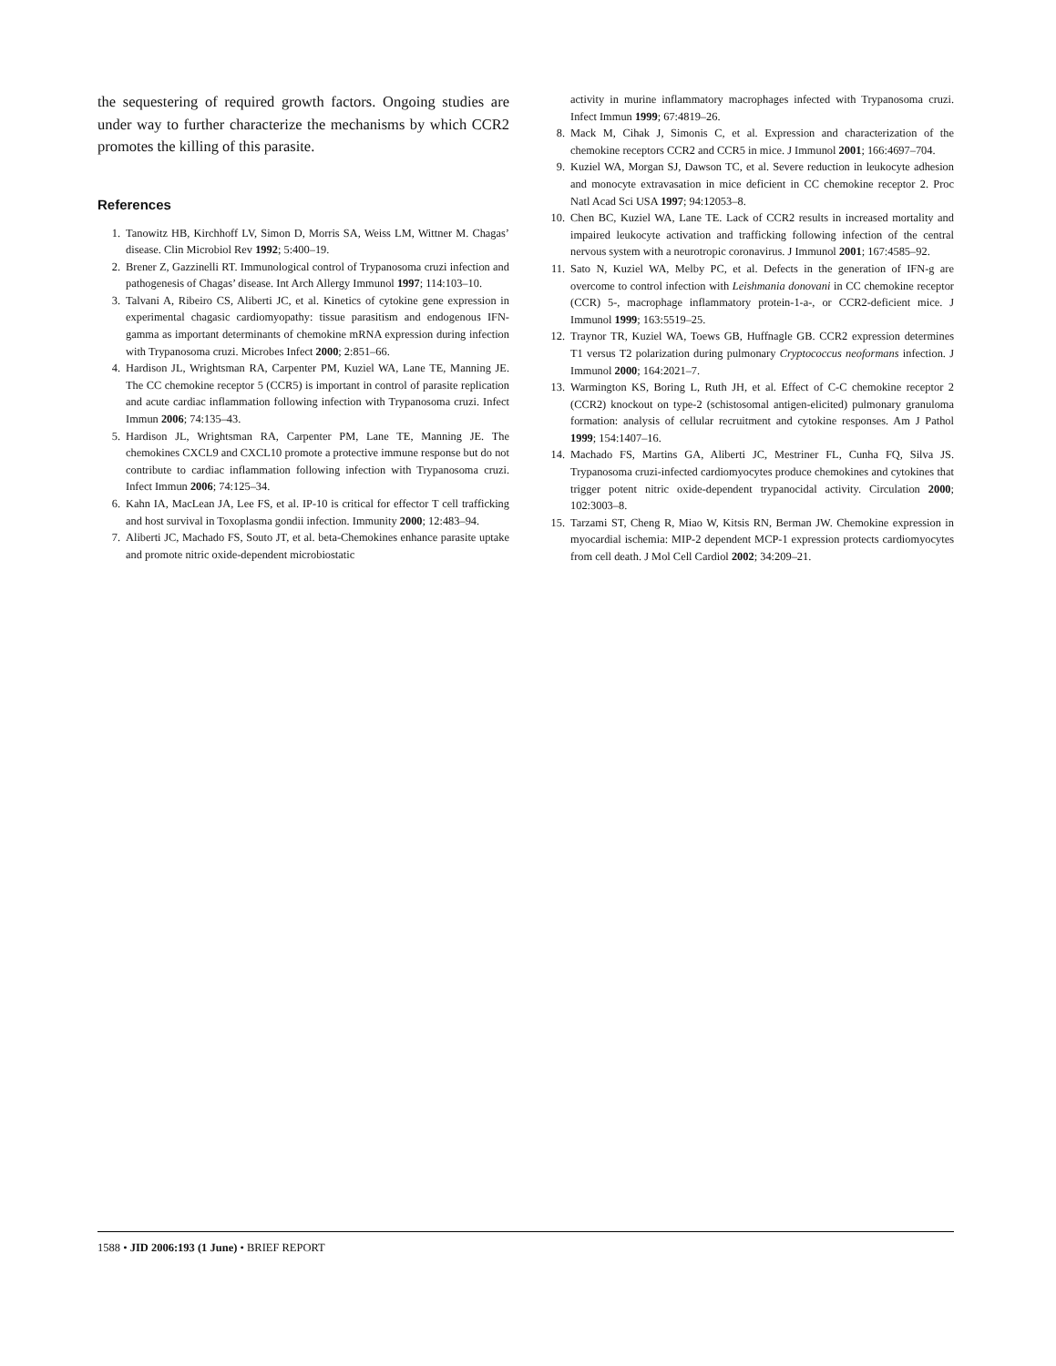the sequestering of required growth factors. Ongoing studies are under way to further characterize the mechanisms by which CCR2 promotes the killing of this parasite.
References
1. Tanowitz HB, Kirchhoff LV, Simon D, Morris SA, Weiss LM, Wittner M. Chagas’ disease. Clin Microbiol Rev 1992; 5:400–19.
2. Brener Z, Gazzinelli RT. Immunological control of Trypanosoma cruzi infection and pathogenesis of Chagas’ disease. Int Arch Allergy Immunol 1997; 114:103–10.
3. Talvani A, Ribeiro CS, Aliberti JC, et al. Kinetics of cytokine gene expression in experimental chagasic cardiomyopathy: tissue parasitism and endogenous IFN-gamma as important determinants of chemokine mRNA expression during infection with Trypanosoma cruzi. Microbes Infect 2000; 2:851–66.
4. Hardison JL, Wrightsman RA, Carpenter PM, Kuziel WA, Lane TE, Manning JE. The CC chemokine receptor 5 (CCR5) is important in control of parasite replication and acute cardiac inflammation following infection with Trypanosoma cruzi. Infect Immun 2006; 74:135–43.
5. Hardison JL, Wrightsman RA, Carpenter PM, Lane TE, Manning JE. The chemokines CXCL9 and CXCL10 promote a protective immune response but do not contribute to cardiac inflammation following infection with Trypanosoma cruzi. Infect Immun 2006; 74:125–34.
6. Kahn IA, MacLean JA, Lee FS, et al. IP-10 is critical for effector T cell trafficking and host survival in Toxoplasma gondii infection. Immunity 2000; 12:483–94.
7. Aliberti JC, Machado FS, Souto JT, et al. beta-Chemokines enhance parasite uptake and promote nitric oxide-dependent microbiostatic
activity in murine inflammatory macrophages infected with Trypanosoma cruzi. Infect Immun 1999; 67:4819–26.
8. Mack M, Cihak J, Simonis C, et al. Expression and characterization of the chemokine receptors CCR2 and CCR5 in mice. J Immunol 2001; 166:4697–704.
9. Kuziel WA, Morgan SJ, Dawson TC, et al. Severe reduction in leukocyte adhesion and monocyte extravasation in mice deficient in CC chemokine receptor 2. Proc Natl Acad Sci USA 1997; 94:12053–8.
10. Chen BC, Kuziel WA, Lane TE. Lack of CCR2 results in increased mortality and impaired leukocyte activation and trafficking following infection of the central nervous system with a neurotropic coronavirus. J Immunol 2001; 167:4585–92.
11. Sato N, Kuziel WA, Melby PC, et al. Defects in the generation of IFN-g are overcome to control infection with Leishmania donovani in CC chemokine receptor (CCR) 5-, macrophage inflammatory protein-1-a-, or CCR2-deficient mice. J Immunol 1999; 163:5519–25.
12. Traynor TR, Kuziel WA, Toews GB, Huffnagle GB. CCR2 expression determines T1 versus T2 polarization during pulmonary Cryptococcus neoformans infection. J Immunol 2000; 164:2021–7.
13. Warmington KS, Boring L, Ruth JH, et al. Effect of C-C chemokine receptor 2 (CCR2) knockout on type-2 (schistosomal antigen-elicited) pulmonary granuloma formation: analysis of cellular recruitment and cytokine responses. Am J Pathol 1999; 154:1407–16.
14. Machado FS, Martins GA, Aliberti JC, Mestriner FL, Cunha FQ, Silva JS. Trypanosoma cruzi-infected cardiomyocytes produce chemokines and cytokines that trigger potent nitric oxide-dependent trypanocidal activity. Circulation 2000; 102:3003–8.
15. Tarzami ST, Cheng R, Miao W, Kitsis RN, Berman JW. Chemokine expression in myocardial ischemia: MIP-2 dependent MCP-1 expression protects cardiomyocytes from cell death. J Mol Cell Cardiol 2002; 34:209–21.
1588 • JID 2006:193 (1 June) • BRIEF REPORT